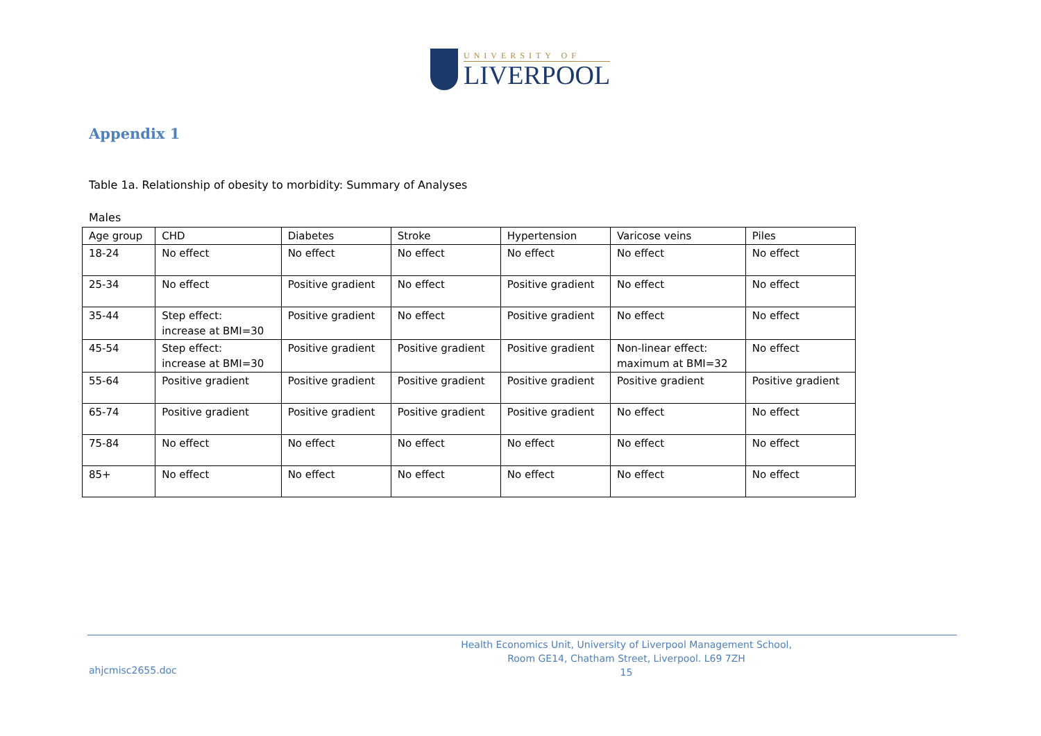UNIVERSITY OF
LIVERPOOL
Appendix 1
Table 1a. Relationship of obesity to morbidity: Summary of Analyses
Males
| Age group | CHD | Diabetes | Stroke | Hypertension | Varicose veins | Piles |
| 18-24 | No effect | No effect | No effect | No effect | No effect | No effect |
| 25-34 | No effect | Positive gradient | No effect | Positive gradient | No effect | No effect |
| 35-44 | Step effect: increase at BMI=30 | Positive gradient | No effect | Positive gradient | No effect | No effect |
| 45-54 | Step effect: increase at BMI=30 | Positive gradient | Positive gradient | Positive gradient | Non-linear effect: maximum at BMI=32 | No effect |
| 55-64 | Positive gradient | Positive gradient | Positive gradient | Positive gradient | Positive gradient | Positive gradient |
| 65-74 | Positive gradient | Positive gradient | Positive gradient | Positive gradient | No effect | No effect |
| 75-84 | No effect | No effect | No effect | No effect | No effect | No effect |
| 85+ | No effect | No effect | No effect | No effect | No effect | No effect |
Health Economics Unit, University of Liverpool Management School,
Room GE14, Chatham Street, Liverpool. L69 7ZH
15
ahjcmisc2655.doc